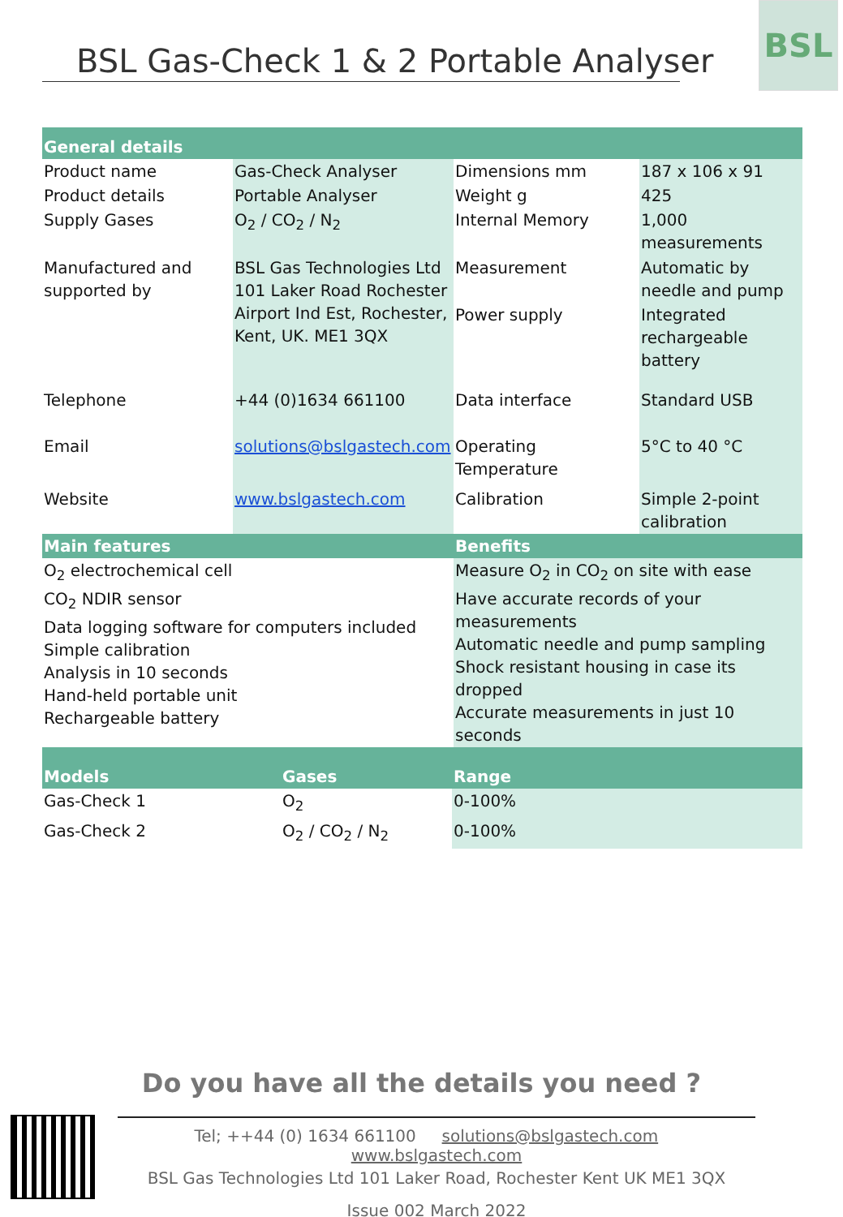BSL Gas-Check 1 & 2 Portable Analyser
BSL
| General details | | | |
| --- | --- | --- | --- |
| Product name | Gas-Check Analyser | Dimensions mm | 187 x 106 x 91 |
| Product details | Portable Analyser | Weight g | 425 |
| Supply Gases | O<sub>2</sub> / CO<sub>2</sub> / N<sub>2</sub> | Internal Memory | 1,000 measurements |
| Manufactured and supported by | BSL Gas Technologies Ltd 101 Laker Road Rochester Airport Ind Est, Rochester, Kent, UK. ME1 3QX | Measurement | Automatic by needle and pump |
| | | Power supply | Integrated rechargeable battery |
| Telephone | +44 (0)1634 661100 | Data interface | Standard USB |
| Email | solutions@bslgastech.com | Operating Temperature | 5°C to 40 °C |
| Website | www.bslgastech.com | Calibration | Simple 2-point calibration |
| Main features | Benefits |
| --- | --- |
| O<sub>2</sub> electrochemical cell CO<sub>2</sub> NDIR sensor Data logging software for computers included Simple calibration Analysis in 10 seconds Hand-held portable unit Rechargeable battery | Measure O<sub>2</sub> in CO<sub>2</sub> on site with ease Have accurate records of your measurements Automatic needle and pump sampling Shock resistant housing in case its dropped Accurate measurements in just 10 seconds |
| Models | Gases | Range |
| --- | --- | --- |
| Gas-Check 1 | O<sub>2</sub> | 0-100% |
| Gas-Check 2 | O<sub>2</sub> / CO<sub>2</sub> / N<sub>2</sub> | 0-100% |
Do you have all the details you need ?
Tel; ++44 (0) 1634 661100 solutions@bslgastech.com www.bslgastech.com
BSL Gas Technologies Ltd 101 Laker Road, Rochester Kent UK ME1 3QX
Issue 002 March 2022